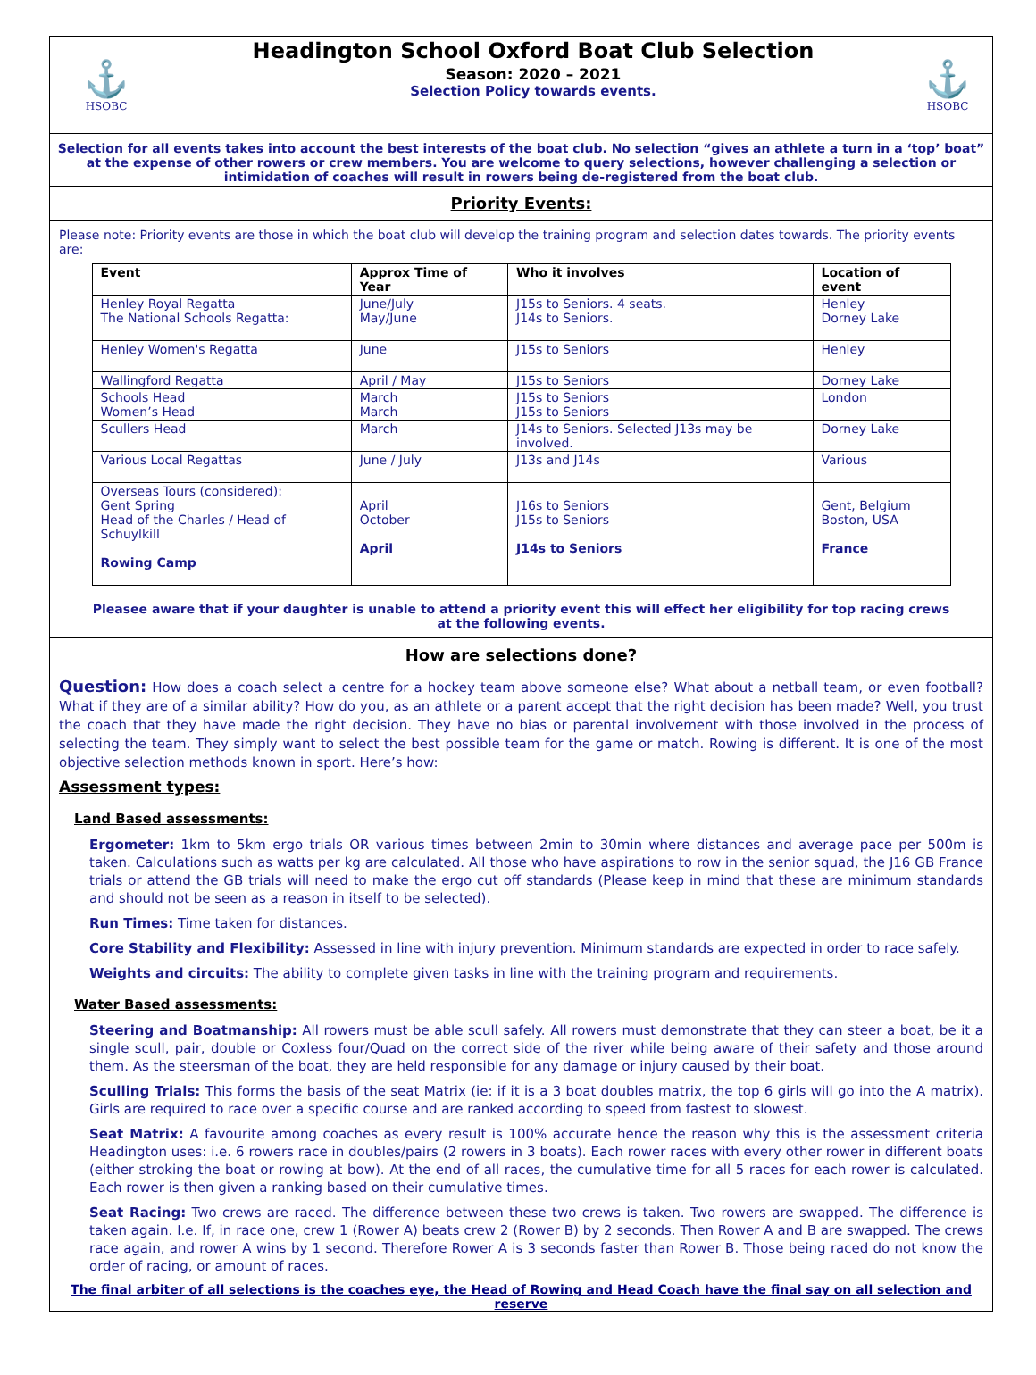⚓
HSOBC
Headington School Oxford Boat Club Selection
Season: 2020 – 2021
Selection Policy towards events.
⚓
HSOBC
Selection for all events takes into account the best interests of the boat club. No selection “gives an athlete a turn in a ‘top’ boat” at the expense of other rowers or crew members. You are welcome to query selections, however challenging a selection or intimidation of coaches will result in rowers being de-registered from the boat club.
Priority Events:
Please note: Priority events are those in which the boat club will develop the training program and selection dates towards. The priority events are:
| Event | Approx Time of Year | Who it involves | Location of event |
| --- | --- | --- | --- |
| Henley Royal Regatta The National Schools Regatta: | June/July May/June | J15s to Seniors. 4 seats. J14s to Seniors. | Henley Dorney Lake |
| Henley Women's Regatta | June | J15s to Seniors | Henley |
| Wallingford Regatta | April / May | J15s to Seniors | Dorney Lake |
| Schools Head Women’s Head | March March | J15s to Seniors J15s to Seniors | London |
| Scullers Head | March | J14s to Seniors. Selected J13s may be involved. | Dorney Lake |
| Various Local Regattas | June / July | J13s and J14s | Various |
| Overseas Tours (considered): Gent Spring Head of the Charles / Head of Schuylkill Rowing Camp | April October April | J16s to Seniors J15s to Seniors J14s to Seniors | Gent, Belgium Boston, USA France |
Pleasee aware that if your daughter is unable to attend a priority event this will effect her eligibility for top racing crews at the following events.
How are selections done?
Question: How does a coach select a centre for a hockey team above someone else? What about a netball team, or even football? What if they are of a similar ability? How do you, as an athlete or a parent accept that the right decision has been made? Well, you trust the coach that they have made the right decision. They have no bias or parental involvement with those involved in the process of selecting the team. They simply want to select the best possible team for the game or match. Rowing is different. It is one of the most objective selection methods known in sport. Here’s how:
Assessment types:
Land Based assessments:
Ergometer: 1km to 5km ergo trials OR various times between 2min to 30min where distances and average pace per 500m is taken. Calculations such as watts per kg are calculated. All those who have aspirations to row in the senior squad, the J16 GB France trials or attend the GB trials will need to make the ergo cut off standards (Please keep in mind that these are minimum standards and should not be seen as a reason in itself to be selected).
Run Times: Time taken for distances.
Core Stability and Flexibility: Assessed in line with injury prevention. Minimum standards are expected in order to race safely.
Weights and circuits: The ability to complete given tasks in line with the training program and requirements.
Water Based assessments:
Steering and Boatmanship: All rowers must be able scull safely. All rowers must demonstrate that they can steer a boat, be it a single scull, pair, double or Coxless four/Quad on the correct side of the river while being aware of their safety and those around them. As the steersman of the boat, they are held responsible for any damage or injury caused by their boat.
Sculling Trials: This forms the basis of the seat Matrix (ie: if it is a 3 boat doubles matrix, the top 6 girls will go into the A matrix). Girls are required to race over a specific course and are ranked according to speed from fastest to slowest.
Seat Matrix: A favourite among coaches as every result is 100% accurate hence the reason why this is the assessment criteria Headington uses: i.e. 6 rowers race in doubles/pairs (2 rowers in 3 boats). Each rower races with every other rower in different boats (either stroking the boat or rowing at bow). At the end of all races, the cumulative time for all 5 races for each rower is calculated. Each rower is then given a ranking based on their cumulative times.
Seat Racing: Two crews are raced. The difference between these two crews is taken. Two rowers are swapped. The difference is taken again. I.e. If, in race one, crew 1 (Rower A) beats crew 2 (Rower B) by 2 seconds. Then Rower A and B are swapped. The crews race again, and rower A wins by 1 second. Therefore Rower A is 3 seconds faster than Rower B. Those being raced do not know the order of racing, or amount of races.
The final arbiter of all selections is the coaches eye, the Head of Rowing and Head Coach have the final say on all selection and reserve